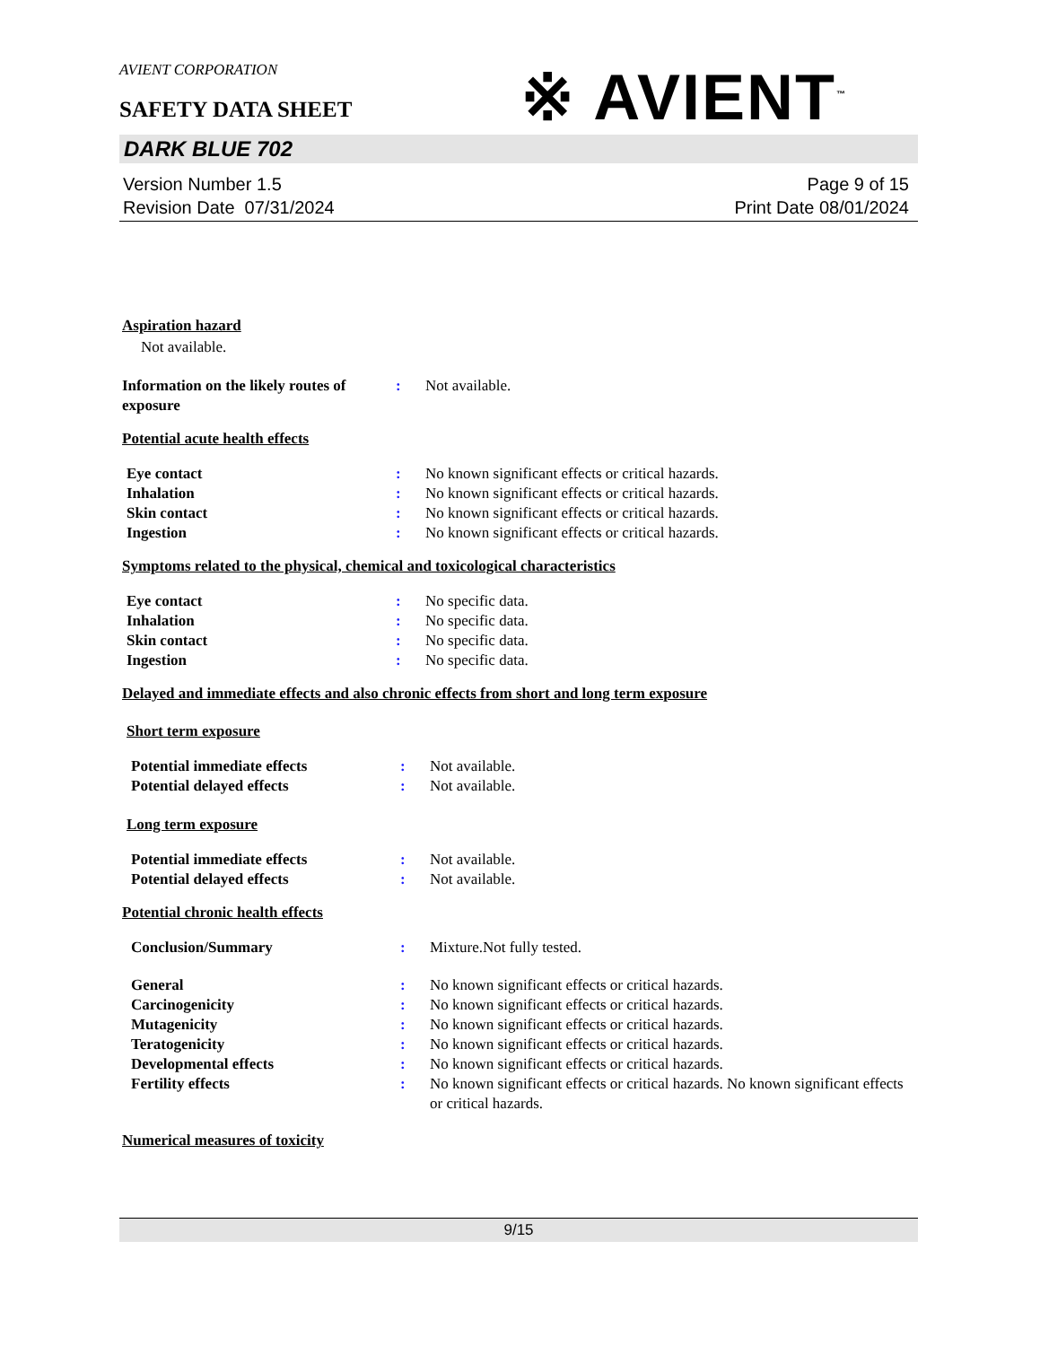※ AVIENT<sup>™</sup>
AVIENT CORPORATION
SAFETY DATA SHEET
DARK BLUE 702
Version Number 1.5
Revision Date 07/31/2024
Page 9 of 15
Print Date 08/01/2024
Aspiration hazard
Not available.
Information on the likely routes of exposure
: Not available.
Potential acute health effects
Eye contact : No known significant effects or critical hazards.
Inhalation : No known significant effects or critical hazards.
Skin contact : No known significant effects or critical hazards.
Ingestion : No known significant effects or critical hazards.
Symptoms related to the physical, chemical and toxicological characteristics
Eye contact : No specific data.
Inhalation : No specific data.
Skin contact : No specific data.
Ingestion : No specific data.
Delayed and immediate effects and also chronic effects from short and long term exposure
Short term exposure
Potential immediate effects : Not available.
Potential delayed effects : Not available.
Long term exposure
Potential immediate effects : Not available.
Potential delayed effects : Not available.
Potential chronic health effects
Conclusion/Summary : Mixture.Not fully tested.
General : No known significant effects or critical hazards.
Carcinogenicity : No known significant effects or critical hazards.
Mutagenicity : No known significant effects or critical hazards.
Teratogenicity : No known significant effects or critical hazards.
Developmental effects : No known significant effects or critical hazards.
Fertility effects : No known significant effects or critical hazards. No known significant effects or critical hazards.
Numerical measures of toxicity
9/15